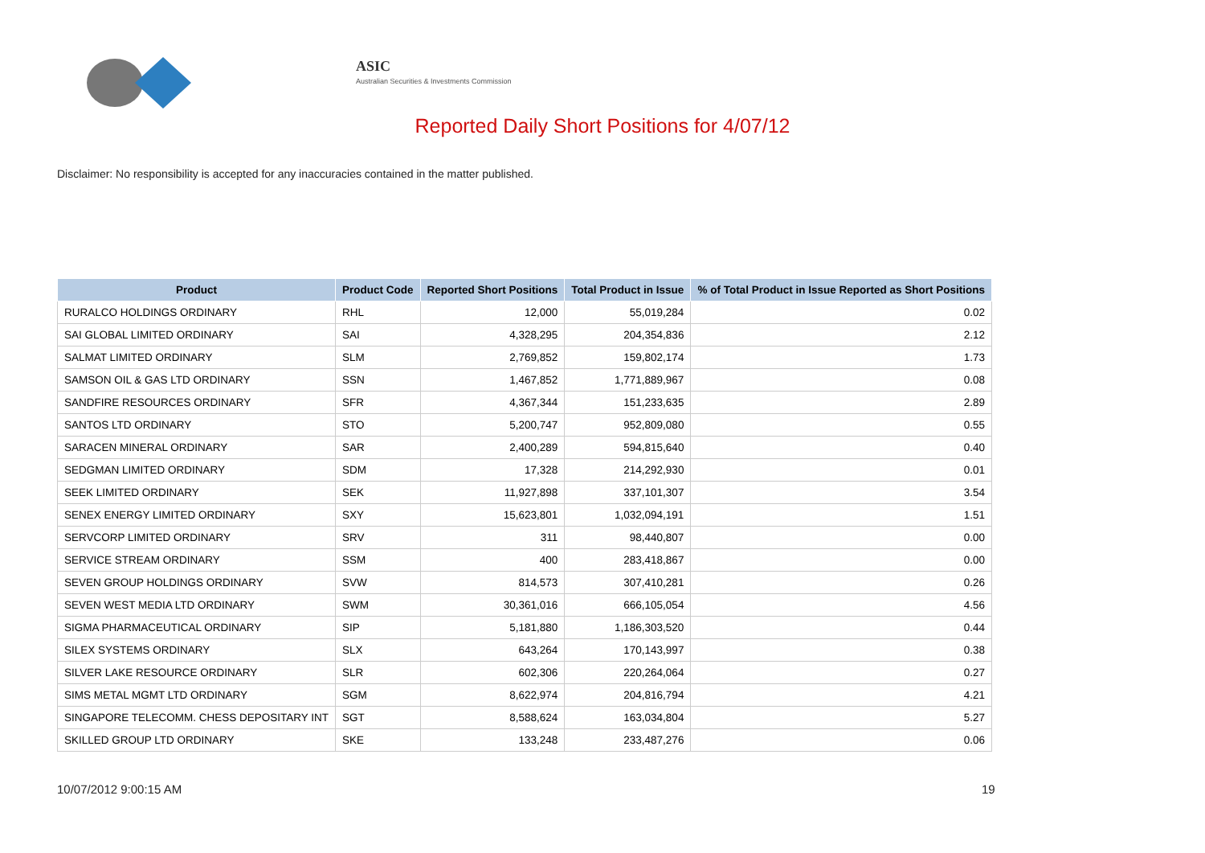ASIC
Australian Securities & Investments Commission
Reported Daily Short Positions for 4/07/12
Disclaimer: No responsibility is accepted for any inaccuracies contained in the matter published.
| Product | Product Code | Reported Short Positions | Total Product in Issue | % of Total Product in Issue Reported as Short Positions |
| --- | --- | --- | --- | --- |
| RURALCO HOLDINGS ORDINARY | RHL | 12,000 | 55,019,284 | 0.02 |
| SAI GLOBAL LIMITED ORDINARY | SAI | 4,328,295 | 204,354,836 | 2.12 |
| SALMAT LIMITED ORDINARY | SLM | 2,769,852 | 159,802,174 | 1.73 |
| SAMSON OIL & GAS LTD ORDINARY | SSN | 1,467,852 | 1,771,889,967 | 0.08 |
| SANDFIRE RESOURCES ORDINARY | SFR | 4,367,344 | 151,233,635 | 2.89 |
| SANTOS LTD ORDINARY | STO | 5,200,747 | 952,809,080 | 0.55 |
| SARACEN MINERAL ORDINARY | SAR | 2,400,289 | 594,815,640 | 0.40 |
| SEDGMAN LIMITED ORDINARY | SDM | 17,328 | 214,292,930 | 0.01 |
| SEEK LIMITED ORDINARY | SEK | 11,927,898 | 337,101,307 | 3.54 |
| SENEX ENERGY LIMITED ORDINARY | SXY | 15,623,801 | 1,032,094,191 | 1.51 |
| SERVCORP LIMITED ORDINARY | SRV | 311 | 98,440,807 | 0.00 |
| SERVICE STREAM ORDINARY | SSM | 400 | 283,418,867 | 0.00 |
| SEVEN GROUP HOLDINGS ORDINARY | SVW | 814,573 | 307,410,281 | 0.26 |
| SEVEN WEST MEDIA LTD ORDINARY | SWM | 30,361,016 | 666,105,054 | 4.56 |
| SIGMA PHARMACEUTICAL ORDINARY | SIP | 5,181,880 | 1,186,303,520 | 0.44 |
| SILEX SYSTEMS ORDINARY | SLX | 643,264 | 170,143,997 | 0.38 |
| SILVER LAKE RESOURCE ORDINARY | SLR | 602,306 | 220,264,064 | 0.27 |
| SIMS METAL MGMT LTD ORDINARY | SGM | 8,622,974 | 204,816,794 | 4.21 |
| SINGAPORE TELECOMM. CHESS DEPOSITARY INT | SGT | 8,588,624 | 163,034,804 | 5.27 |
| SKILLED GROUP LTD ORDINARY | SKE | 133,248 | 233,487,276 | 0.06 |
10/07/2012 9:00:15 AM 19